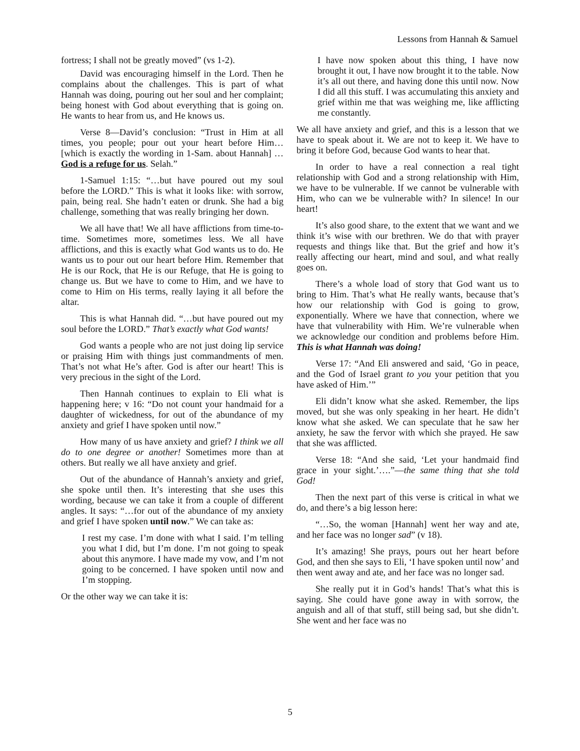Lessons from Hannah & Samuel
fortress; I shall not be greatly moved” (vs 1-2).
David was encouraging himself in the Lord. Then he complains about the challenges. This is part of what Hannah was doing, pouring out her soul and her complaint; being honest with God about everything that is going on. He wants to hear from us, and He knows us.
Verse 8—David’s conclusion: “Trust in Him at all times, you people; pour out your heart before Him… [which is exactly the wording in 1-Sam. about Hannah] …God is a refuge for us. Selah.”
1-Samuel 1:15: “…but have poured out my soul before the LORD.” This is what it looks like: with sorrow, pain, being real. She hadn’t eaten or drunk. She had a big challenge, something that was really bringing her down.
We all have that! We all have afflictions from time-to-time. Sometimes more, sometimes less. We all have afflictions, and this is exactly what God wants us to do. He wants us to pour out our heart before Him. Remember that He is our Rock, that He is our Refuge, that He is going to change us. But we have to come to Him, and we have to come to Him on His terms, really laying it all before the altar.
This is what Hannah did. “…but have poured out my soul before the LORD.” That’s exactly what God wants!
God wants a people who are not just doing lip service or praising Him with things just commandments of men. That’s not what He’s after. God is after our heart! This is very precious in the sight of the Lord.
Then Hannah continues to explain to Eli what is happening here; v 16: “Do not count your handmaid for a daughter of wickedness, for out of the abundance of my anxiety and grief I have spoken until now.”
How many of us have anxiety and grief? I think we all do to one degree or another! Sometimes more than at others. But really we all have anxiety and grief.
Out of the abundance of Hannah’s anxiety and grief, she spoke until then. It’s interesting that she uses this wording, because we can take it from a couple of different angles. It says: “…for out of the abundance of my anxiety and grief I have spoken until now.” We can take as:
I rest my case. I’m done with what I said. I’m telling you what I did, but I’m done. I’m not going to speak about this anymore. I have made my vow, and I’m not going to be concerned. I have spoken until now and I’m stopping.
Or the other way we can take it is:
I have now spoken about this thing, I have now brought it out, I have now brought it to the table. Now it’s all out there, and having done this until now. Now I did all this stuff. I was accumulating this anxiety and grief within me that was weighing me, like afflicting me constantly.
We all have anxiety and grief, and this is a lesson that we have to speak about it. We are not to keep it. We have to bring it before God, because God wants to hear that.
In order to have a real connection a real tight relationship with God and a strong relationship with Him, we have to be vulnerable. If we cannot be vulnerable with Him, who can we be vulnerable with? In silence! In our heart!
It’s also good share, to the extent that we want and we think it’s wise with our brethren. We do that with prayer requests and things like that. But the grief and how it’s really affecting our heart, mind and soul, and what really goes on.
There’s a whole load of story that God want us to bring to Him. That’s what He really wants, because that’s how our relationship with God is going to grow, exponentially. Where we have that connection, where we have that vulnerability with Him. We’re vulnerable when we acknowledge our condition and problems before Him. This is what Hannah was doing!
Verse 17: “And Eli answered and said, ‘Go in peace, and the God of Israel grant to you your petition that you have asked of Him.’”
Eli didn’t know what she asked. Remember, the lips moved, but she was only speaking in her heart. He didn’t know what she asked. We can speculate that he saw her anxiety, he saw the fervor with which she prayed. He saw that she was afflicted.
Verse 18: “And she said, ‘Let your handmaid find grace in your sight.’….”—the same thing that she told God!
Then the next part of this verse is critical in what we do, and there’s a big lesson here:
“…So, the woman [Hannah] went her way and ate, and her face was no longer sad” (v 18).
It’s amazing! She prays, pours out her heart before God, and then she says to Eli, ‘I have spoken until now’ and then went away and ate, and her face was no longer sad.
She really put it in God’s hands! That’s what this is saying. She could have gone away in with sorrow, the anguish and all of that stuff, still being sad, but she didn’t. She went and her face was no
5